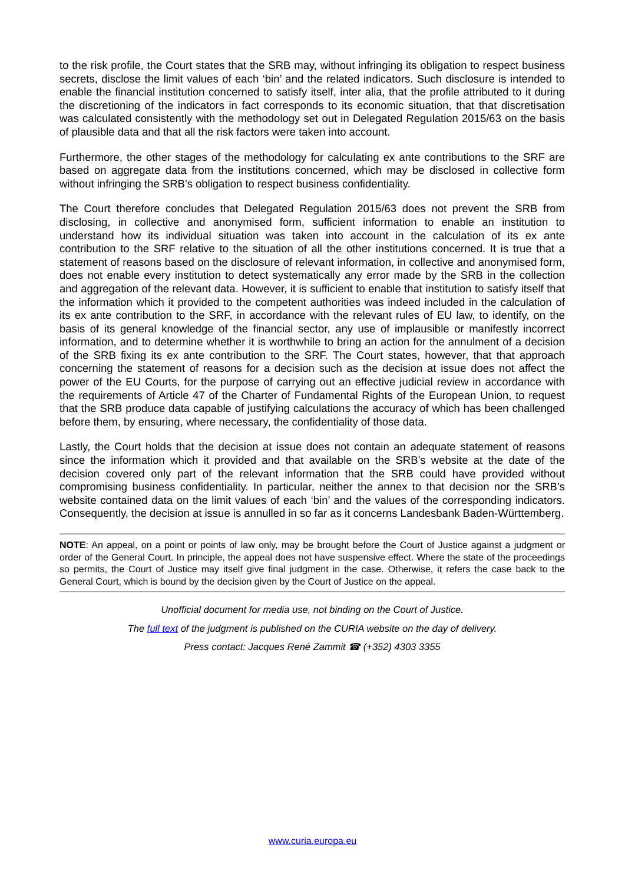to the risk profile, the Court states that the SRB may, without infringing its obligation to respect business secrets, disclose the limit values of each ‘bin’ and the related indicators. Such disclosure is intended to enable the financial institution concerned to satisfy itself, inter alia, that the profile attributed to it during the discretioning of the indicators in fact corresponds to its economic situation, that that discretisation was calculated consistently with the methodology set out in Delegated Regulation 2015/63 on the basis of plausible data and that all the risk factors were taken into account.
Furthermore, the other stages of the methodology for calculating ex ante contributions to the SRF are based on aggregate data from the institutions concerned, which may be disclosed in collective form without infringing the SRB’s obligation to respect business confidentiality.
The Court therefore concludes that Delegated Regulation 2015/63 does not prevent the SRB from disclosing, in collective and anonymised form, sufficient information to enable an institution to understand how its individual situation was taken into account in the calculation of its ex ante contribution to the SRF relative to the situation of all the other institutions concerned. It is true that a statement of reasons based on the disclosure of relevant information, in collective and anonymised form, does not enable every institution to detect systematically any error made by the SRB in the collection and aggregation of the relevant data. However, it is sufficient to enable that institution to satisfy itself that the information which it provided to the competent authorities was indeed included in the calculation of its ex ante contribution to the SRF, in accordance with the relevant rules of EU law, to identify, on the basis of its general knowledge of the financial sector, any use of implausible or manifestly incorrect information, and to determine whether it is worthwhile to bring an action for the annulment of a decision of the SRB fixing its ex ante contribution to the SRF. The Court states, however, that that approach concerning the statement of reasons for a decision such as the decision at issue does not affect the power of the EU Courts, for the purpose of carrying out an effective judicial review in accordance with the requirements of Article 47 of the Charter of Fundamental Rights of the European Union, to request that the SRB produce data capable of justifying calculations the accuracy of which has been challenged before them, by ensuring, where necessary, the confidentiality of those data.
Lastly, the Court holds that the decision at issue does not contain an adequate statement of reasons since the information which it provided and that available on the SRB’s website at the date of the decision covered only part of the relevant information that the SRB could have provided without compromising business confidentiality. In particular, neither the annex to that decision nor the SRB’s website contained data on the limit values of each ‘bin’ and the values of the corresponding indicators. Consequently, the decision at issue is annulled in so far as it concerns Landesbank Baden-Württemberg.
NOTE: An appeal, on a point or points of law only, may be brought before the Court of Justice against a judgment or order of the General Court. In principle, the appeal does not have suspensive effect. Where the state of the proceedings so permits, the Court of Justice may itself give final judgment in the case. Otherwise, it refers the case back to the General Court, which is bound by the decision given by the Court of Justice on the appeal.
Unofficial document for media use, not binding on the Court of Justice.
The full text of the judgment is published on the CURIA website on the day of delivery.
Press contact: Jacques René Zammit ☎ (+352) 4303 3355
www.curia.europa.eu